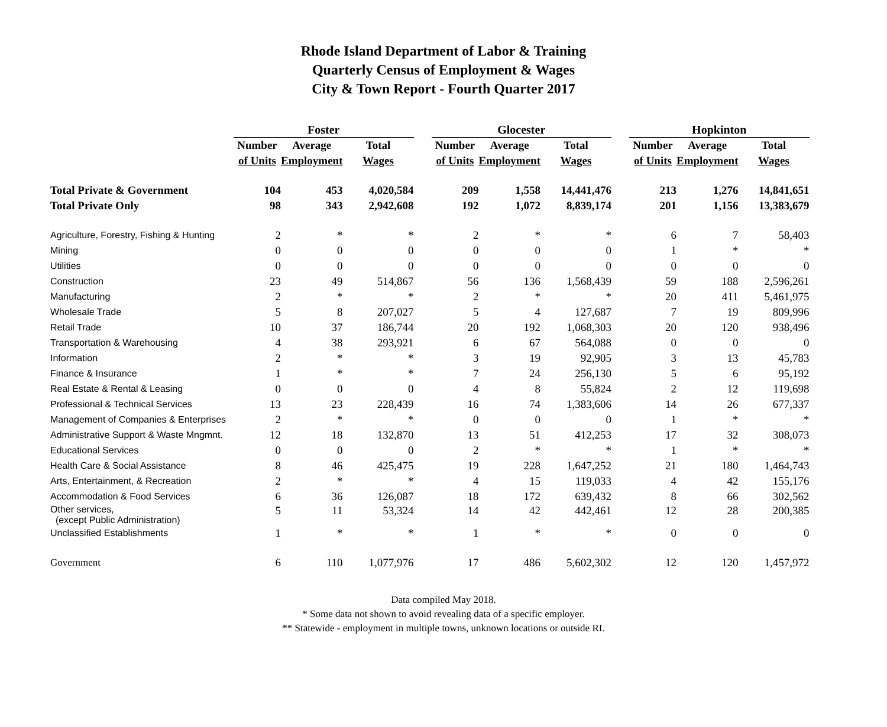Rhode Island Department of Labor & Training
Quarterly Census of Employment & Wages
City & Town Report - Fourth Quarter 2017
| | Foster | | | | Glocester | | | | Hopkinton | | |
| --- | --- | --- | --- | --- | --- | --- | --- | --- | --- | --- | --- |
| | Number | Average | Total | | Number | Average | Total | | Number | Average | Total |
| | of Units | Employment | Wages | | of Units | Employment | Wages | | of Units | Employment | Wages |
| Total Private & Government | 104 | 453 | 4,020,584 | | 209 | 1,558 | 14,441,476 | | 213 | 1,276 | 14,841,651 |
| Total Private Only | 98 | 343 | 2,942,608 | | 192 | 1,072 | 8,839,174 | | 201 | 1,156 | 13,383,679 |
| Agriculture, Forestry, Fishing & Hunting | 2 | * | * | | 2 | * | * | | 6 | 7 | 58,403 |
| Mining | 0 | 0 | 0 | | 0 | 0 | 0 | | 1 | * | * |
| Utilities | 0 | 0 | 0 | | 0 | 0 | 0 | | 0 | 0 | 0 |
| Construction | 23 | 49 | 514,867 | | 56 | 136 | 1,568,439 | | 59 | 188 | 2,596,261 |
| Manufacturing | 2 | * | * | | 2 | * | * | | 20 | 411 | 5,461,975 |
| Wholesale Trade | 5 | 8 | 207,027 | | 5 | 4 | 127,687 | | 7 | 19 | 809,996 |
| Retail Trade | 10 | 37 | 186,744 | | 20 | 192 | 1,068,303 | | 20 | 120 | 938,496 |
| Transportation & Warehousing | 4 | 38 | 293,921 | | 6 | 67 | 564,088 | | 0 | 0 | 0 |
| Information | 2 | * | * | | 3 | 19 | 92,905 | | 3 | 13 | 45,783 |
| Finance & Insurance | 1 | * | * | | 7 | 24 | 256,130 | | 5 | 6 | 95,192 |
| Real Estate & Rental & Leasing | 0 | 0 | 0 | | 4 | 8 | 55,824 | | 2 | 12 | 119,698 |
| Professional & Technical Services | 13 | 23 | 228,439 | | 16 | 74 | 1,383,606 | | 14 | 26 | 677,337 |
| Management of Companies & Enterprises | 2 | * | * | | 0 | 0 | 0 | | 1 | * | * |
| Administrative Support & Waste Mngmnt. | 12 | 18 | 132,870 | | 13 | 51 | 412,253 | | 17 | 32 | 308,073 |
| Educational Services | 0 | 0 | 0 | | 2 | * | * | | 1 | * | * |
| Health Care & Social Assistance | 8 | 46 | 425,475 | | 19 | 228 | 1,647,252 | | 21 | 180 | 1,464,743 |
| Arts, Entertainment, & Recreation | 2 | * | * | | 4 | 15 | 119,033 | | 4 | 42 | 155,176 |
| Accommodation & Food Services | 6 | 36 | 126,087 | | 18 | 172 | 639,432 | | 8 | 66 | 302,562 |
| Other services, (except Public Administration) | 5 | 11 | 53,324 | | 14 | 42 | 442,461 | | 12 | 28 | 200,385 |
| Unclassified Establishments | 1 | * | * | | 1 | * | * | | 0 | 0 | 0 |
| Government | 6 | 110 | 1,077,976 | | 17 | 486 | 5,602,302 | | 12 | 120 | 1,457,972 |
Data compiled May 2018.
* Some data not shown to avoid revealing data of a specific employer.
** Statewide - employment in multiple towns, unknown locations or outside RI.